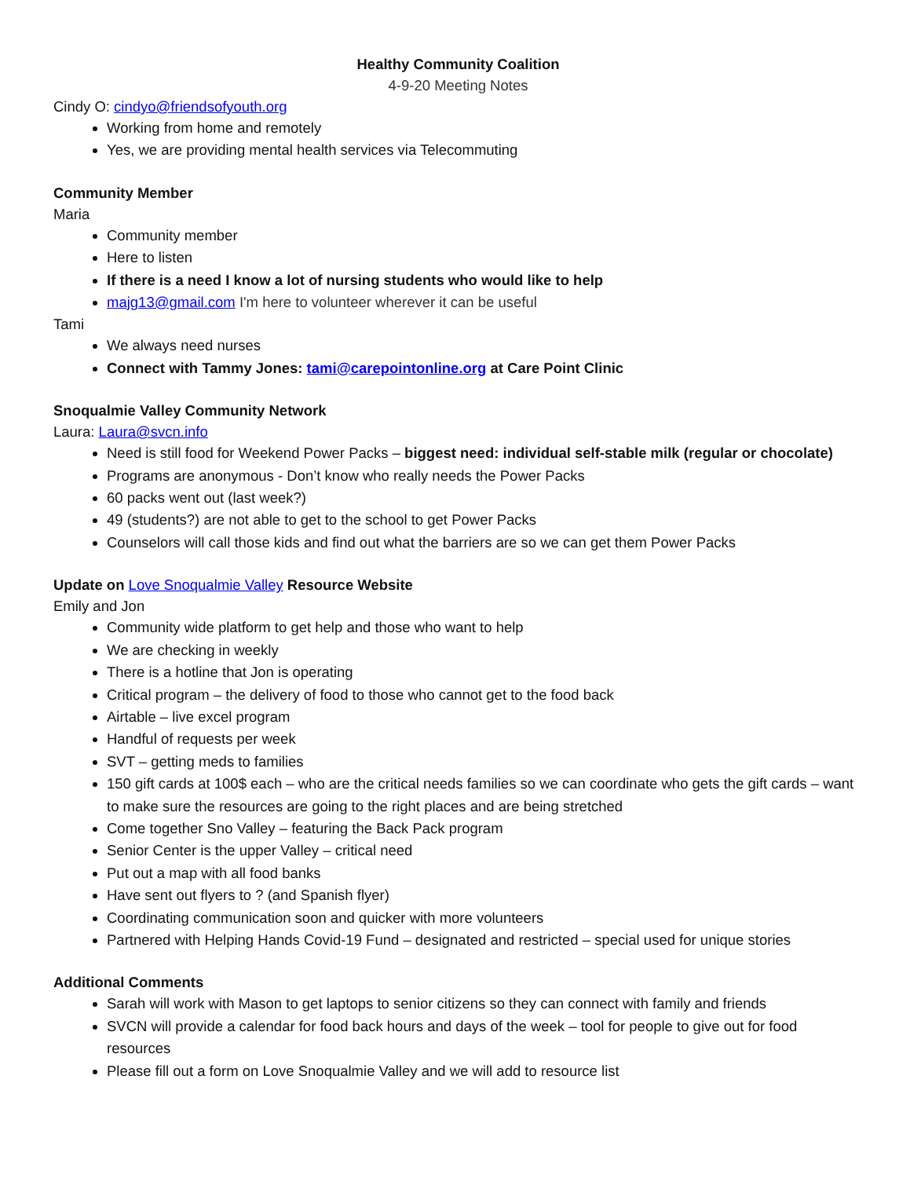Healthy Community Coalition
4-9-20 Meeting Notes
Cindy O: cindyo@friendsofyouth.org
Working from home and remotely
Yes, we are providing mental health services via Telecommuting
Community Member
Maria
Community member
Here to listen
If there is a need I know a lot of nursing students who would like to help
majg13@gmail.com I'm here to volunteer wherever it can be useful
Tami
We always need nurses
Connect with Tammy Jones: tami@carepointonline.org at Care Point Clinic
Snoqualmie Valley Community Network
Laura: Laura@svcn.info
Need is still food for Weekend Power Packs – biggest need: individual self-stable milk (regular or chocolate)
Programs are anonymous - Don’t know who really needs the Power Packs
60 packs went out (last week?)
49 (students?) are not able to get to the school to get Power Packs
Counselors will call those kids and find out what the barriers are so we can get them Power Packs
Update on Love Snoqualmie Valley Resource Website
Emily and Jon
Community wide platform to get help and those who want to help
We are checking in weekly
There is a hotline that Jon is operating
Critical program – the delivery of food to those who cannot get to the food back
Airtable – live excel program
Handful of requests per week
SVT – getting meds to families
150 gift cards at 100$ each – who are the critical needs families so we can coordinate who gets the gift cards – want to make sure the resources are going to the right places and are being stretched
Come together Sno Valley – featuring the Back Pack program
Senior Center is the upper Valley – critical need
Put out a map with all food banks
Have sent out flyers to ? (and Spanish flyer)
Coordinating communication soon and quicker with more volunteers
Partnered with Helping Hands Covid-19 Fund – designated and restricted – special used for unique stories
Additional Comments
Sarah will work with Mason to get laptops to senior citizens so they can connect with family and friends
SVCN will provide a calendar for food back hours and days of the week – tool for people to give out for food resources
Please fill out a form on Love Snoqualmie Valley and we will add to resource list